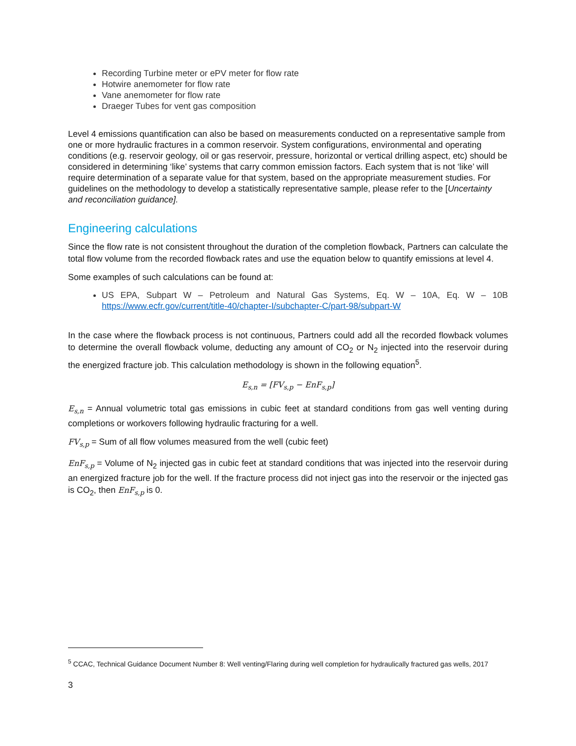Recording Turbine meter or ePV meter for flow rate
Hotwire anemometer for flow rate
Vane anemometer for flow rate
Draeger Tubes for vent gas composition
Level 4 emissions quantification can also be based on measurements conducted on a representative sample from one or more hydraulic fractures in a common reservoir. System configurations, environmental and operating conditions (e.g. reservoir geology, oil or gas reservoir, pressure, horizontal or vertical drilling aspect, etc) should be considered in determining ‘like’ systems that carry common emission factors. Each system that is not ‘like’ will require determination of a separate value for that system, based on the appropriate measurement studies. For guidelines on the methodology to develop a statistically representative sample, please refer to the [Uncertainty and reconciliation guidance].
Engineering calculations
Since the flow rate is not consistent throughout the duration of the completion flowback, Partners can calculate the total flow volume from the recorded flowback rates and use the equation below to quantify emissions at level 4.
Some examples of such calculations can be found at:
US EPA, Subpart W – Petroleum and Natural Gas Systems, Eq. W – 10A, Eq. W – 10B https://www.ecfr.gov/current/title-40/chapter-I/subchapter-C/part-98/subpart-W
In the case where the flowback process is not continuous, Partners could add all the recorded flowback volumes to determine the overall flowback volume, deducting any amount of CO<sub>2</sub> or N<sub>2</sub> injected into the reservoir during the energized fracture job. This calculation methodology is shown in the following equation<sup>5</sup>.
E<sub>s,n</sub> = [FV<sub>s,p</sub> − EnF<sub>s,p</sub>]
E<sub>s,n</sub> = Annual volumetric total gas emissions in cubic feet at standard conditions from gas well venting during completions or workovers following hydraulic fracturing for a well.
FV<sub>s,p</sub> = Sum of all flow volumes measured from the well (cubic feet)
EnF<sub>s,p</sub> = Volume of N<sub>2</sub> injected gas in cubic feet at standard conditions that was injected into the reservoir during an energized fracture job for the well. If the fracture process did not inject gas into the reservoir or the injected gas is CO<sub>2</sub>, then EnF<sub>s,p</sub> is 0.
<sup>5</sup> CCAC, Technical Guidance Document Number 8: Well venting/Flaring during well completion for hydraulically fractured gas wells, 2017
3